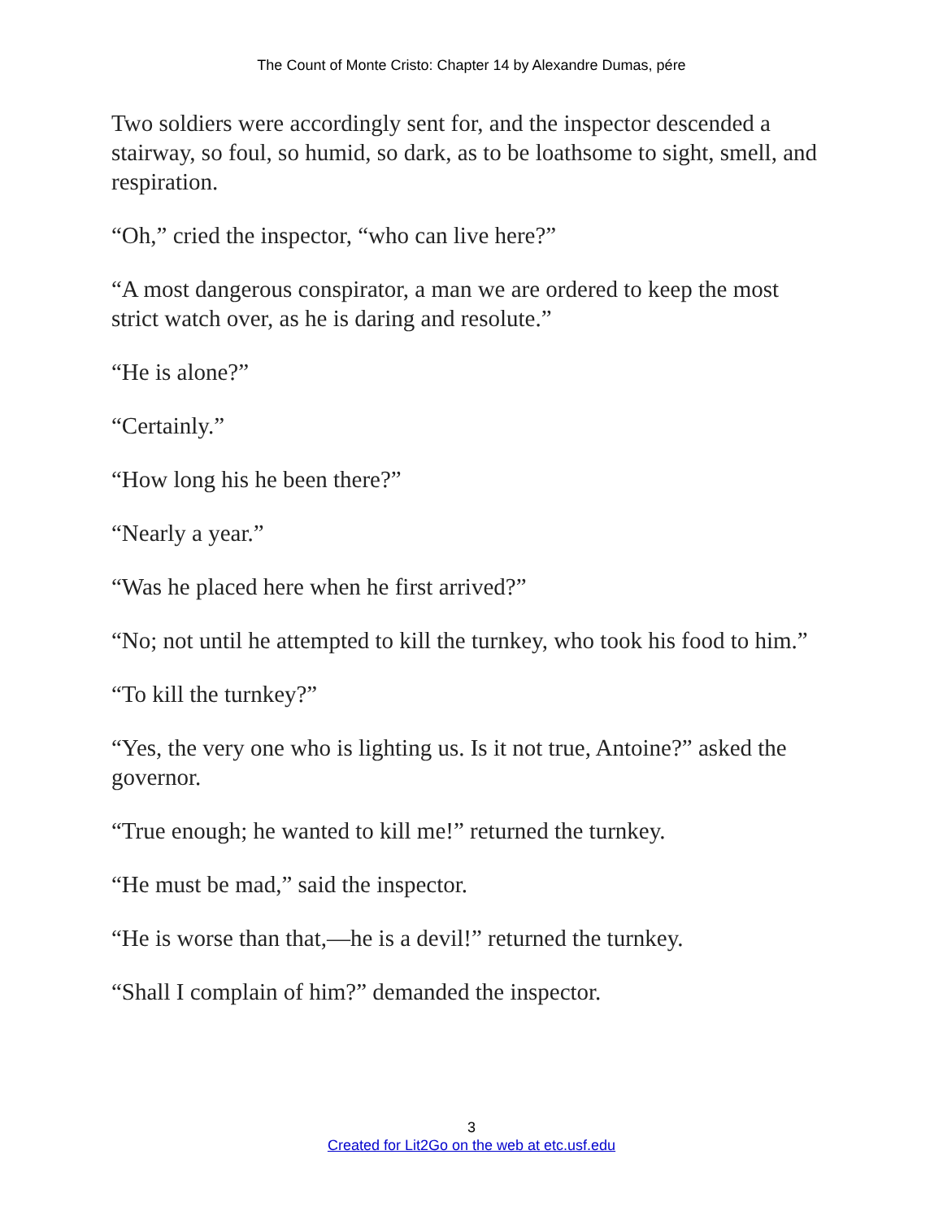The Count of Monte Cristo: Chapter 14 by Alexandre Dumas, pére
Two soldiers were accordingly sent for, and the inspector descended a stairway, so foul, so humid, so dark, as to be loathsome to sight, smell, and respiration.
“Oh,” cried the inspector, “who can live here?”
“A most dangerous conspirator, a man we are ordered to keep the most strict watch over, as he is daring and resolute.”
“He is alone?”
“Certainly.”
“How long his he been there?”
“Nearly a year.”
“Was he placed here when he first arrived?”
“No; not until he attempted to kill the turnkey, who took his food to him.”
“To kill the turnkey?”
“Yes, the very one who is lighting us. Is it not true, Antoine?” asked the governor.
“True enough; he wanted to kill me!” returned the turnkey.
“He must be mad,” said the inspector.
“He is worse than that,—he is a devil!” returned the turnkey.
“Shall I complain of him?” demanded the inspector.
3
Created for Lit2Go on the web at etc.usf.edu